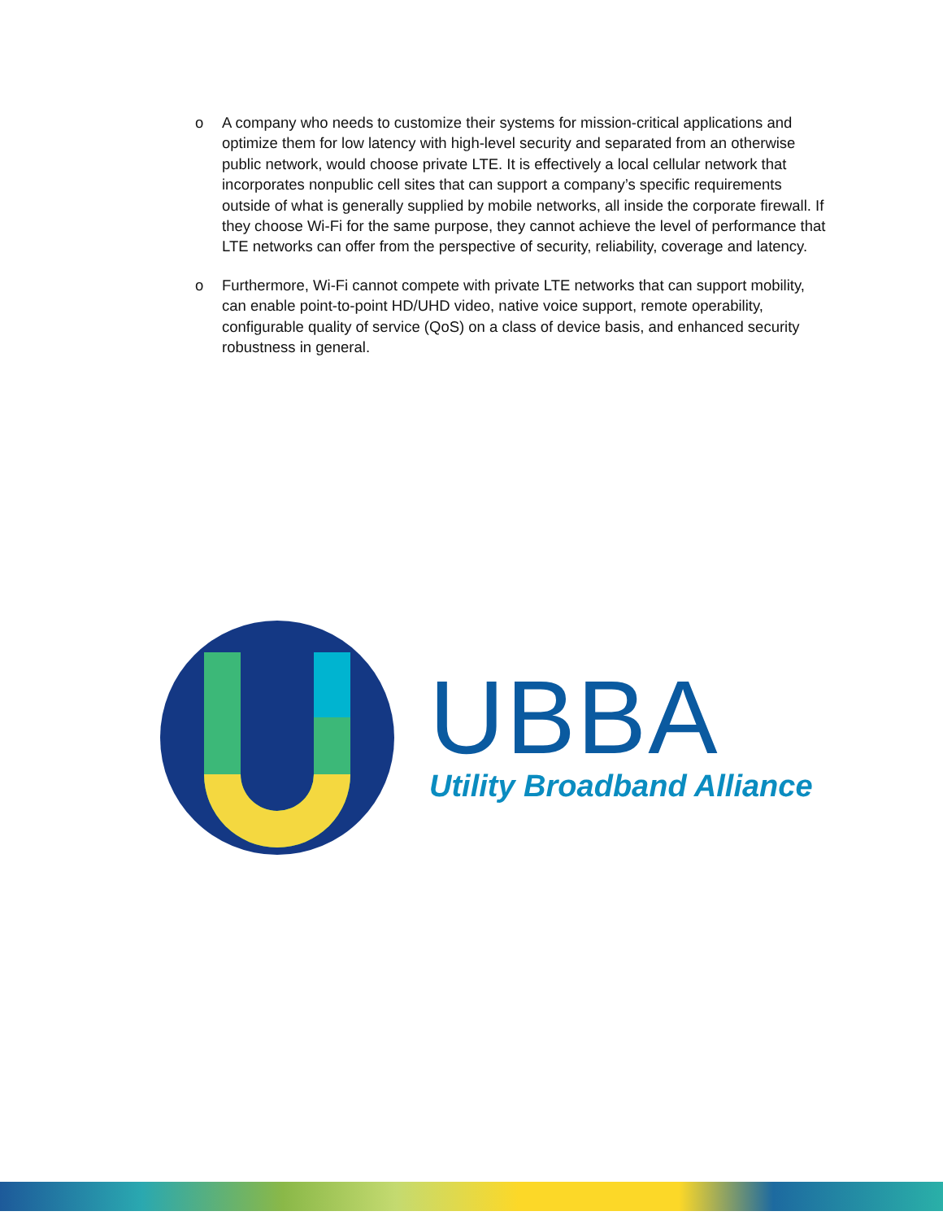o A company who needs to customize their systems for mission-critical applications and optimize them for low latency with high-level security and separated from an otherwise public network, would choose private LTE. It is effectively a local cellular network that incorporates nonpublic cell sites that can support a company’s specific requirements outside of what is generally supplied by mobile networks, all inside the corporate firewall. If they choose Wi-Fi for the same purpose, they cannot achieve the level of performance that LTE networks can offer from the perspective of security, reliability, coverage and latency.
o Furthermore, Wi-Fi cannot compete with private LTE networks that can support mobility, can enable point-to-point HD/UHD video, native voice support, remote operability, configurable quality of service (QoS) on a class of device basis, and enhanced security robustness in general.
UBBA
Utility Broadband Alliance